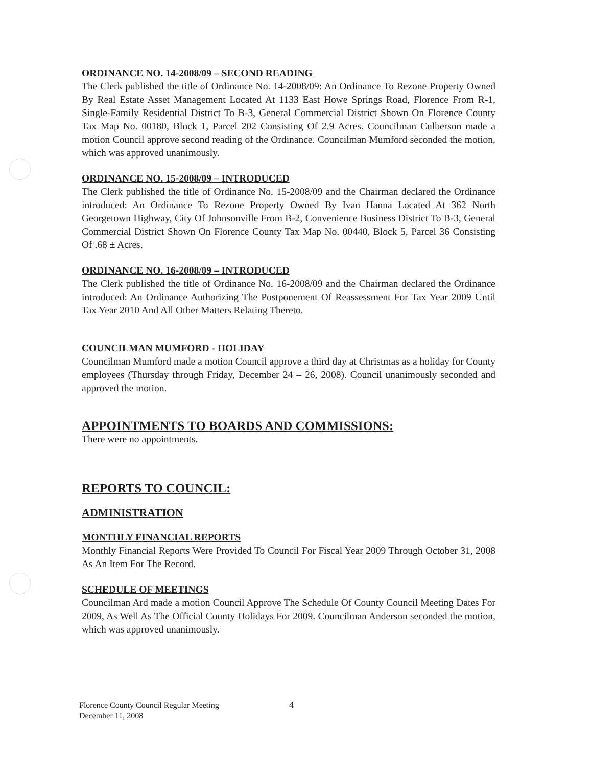ORDINANCE NO. 14-2008/09 – SECOND READING
The Clerk published the title of Ordinance No. 14-2008/09: An Ordinance To Rezone Property Owned By Real Estate Asset Management Located At 1133 East Howe Springs Road, Florence From R-1, Single-Family Residential District To B-3, General Commercial District Shown On Florence County Tax Map No. 00180, Block 1, Parcel 202 Consisting Of 2.9 Acres. Councilman Culberson made a motion Council approve second reading of the Ordinance. Councilman Mumford seconded the motion, which was approved unanimously.
ORDINANCE NO. 15-2008/09 – INTRODUCED
The Clerk published the title of Ordinance No. 15-2008/09 and the Chairman declared the Ordinance introduced: An Ordinance To Rezone Property Owned By Ivan Hanna Located At 362 North Georgetown Highway, City Of Johnsonville From B-2, Convenience Business District To B-3, General Commercial District Shown On Florence County Tax Map No. 00440, Block 5, Parcel 36 Consisting Of .68 ± Acres.
ORDINANCE NO. 16-2008/09 – INTRODUCED
The Clerk published the title of Ordinance No. 16-2008/09 and the Chairman declared the Ordinance introduced: An Ordinance Authorizing The Postponement Of Reassessment For Tax Year 2009 Until Tax Year 2010 And All Other Matters Relating Thereto.
COUNCILMAN MUMFORD - HOLIDAY
Councilman Mumford made a motion Council approve a third day at Christmas as a holiday for County employees (Thursday through Friday, December 24 – 26, 2008). Council unanimously seconded and approved the motion.
APPOINTMENTS TO BOARDS AND COMMISSIONS:
There were no appointments.
REPORTS TO COUNCIL:
ADMINISTRATION
MONTHLY FINANCIAL REPORTS
Monthly Financial Reports Were Provided To Council For Fiscal Year 2009 Through October 31, 2008 As An Item For The Record.
SCHEDULE OF MEETINGS
Councilman Ard made a motion Council Approve The Schedule Of County Council Meeting Dates For 2009, As Well As The Official County Holidays For 2009. Councilman Anderson seconded the motion, which was approved unanimously.
4 Florence County Council Regular Meeting
December 11, 2008